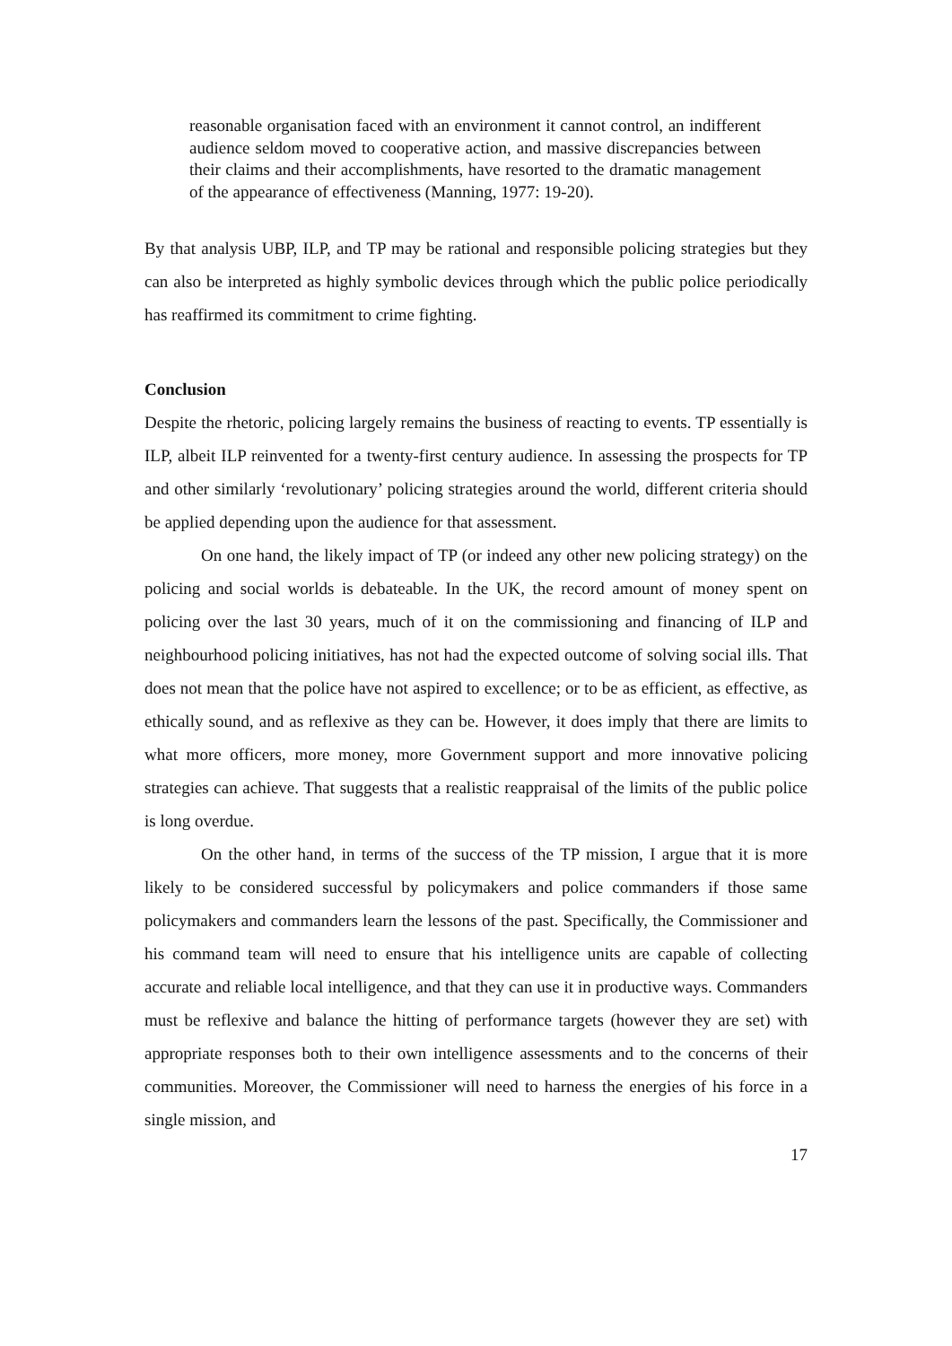reasonable organisation faced with an environment it cannot control, an indifferent audience seldom moved to cooperative action, and massive discrepancies between their claims and their accomplishments, have resorted to the dramatic management of the appearance of effectiveness (Manning, 1977: 19-20).
By that analysis UBP, ILP, and TP may be rational and responsible policing strategies but they can also be interpreted as highly symbolic devices through which the public police periodically has reaffirmed its commitment to crime fighting.
Conclusion
Despite the rhetoric, policing largely remains the business of reacting to events. TP essentially is ILP, albeit ILP reinvented for a twenty-first century audience. In assessing the prospects for TP and other similarly ‘revolutionary’ policing strategies around the world, different criteria should be applied depending upon the audience for that assessment.
On one hand, the likely impact of TP (or indeed any other new policing strategy) on the policing and social worlds is debateable. In the UK, the record amount of money spent on policing over the last 30 years, much of it on the commissioning and financing of ILP and neighbourhood policing initiatives, has not had the expected outcome of solving social ills. That does not mean that the police have not aspired to excellence; or to be as efficient, as effective, as ethically sound, and as reflexive as they can be. However, it does imply that there are limits to what more officers, more money, more Government support and more innovative policing strategies can achieve. That suggests that a realistic reappraisal of the limits of the public police is long overdue.
On the other hand, in terms of the success of the TP mission, I argue that it is more likely to be considered successful by policymakers and police commanders if those same policymakers and commanders learn the lessons of the past. Specifically, the Commissioner and his command team will need to ensure that his intelligence units are capable of collecting accurate and reliable local intelligence, and that they can use it in productive ways. Commanders must be reflexive and balance the hitting of performance targets (however they are set) with appropriate responses both to their own intelligence assessments and to the concerns of their communities. Moreover, the Commissioner will need to harness the energies of his force in a single mission, and
17